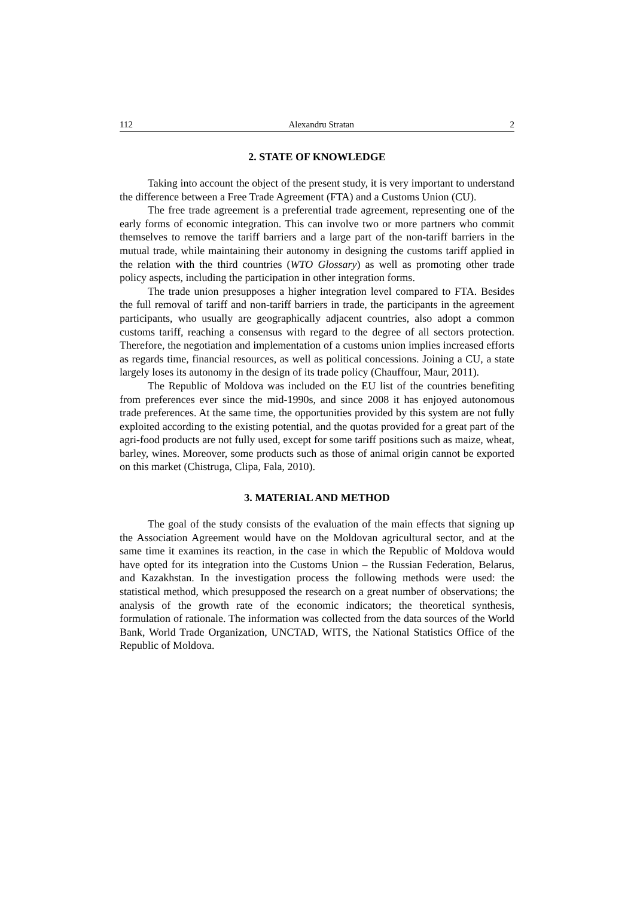112 Alexandru Stratan 2
2. STATE OF KNOWLEDGE
Taking into account the object of the present study, it is very important to understand the difference between a Free Trade Agreement (FTA) and a Customs Union (CU).
The free trade agreement is a preferential trade agreement, representing one of the early forms of economic integration. This can involve two or more partners who commit themselves to remove the tariff barriers and a large part of the non-tariff barriers in the mutual trade, while maintaining their autonomy in designing the customs tariff applied in the relation with the third countries (WTO Glossary) as well as promoting other trade policy aspects, including the participation in other integration forms.
The trade union presupposes a higher integration level compared to FTA. Besides the full removal of tariff and non-tariff barriers in trade, the participants in the agreement participants, who usually are geographically adjacent countries, also adopt a common customs tariff, reaching a consensus with regard to the degree of all sectors protection. Therefore, the negotiation and implementation of a customs union implies increased efforts as regards time, financial resources, as well as political concessions. Joining a CU, a state largely loses its autonomy in the design of its trade policy (Chauffour, Maur, 2011).
The Republic of Moldova was included on the EU list of the countries benefiting from preferences ever since the mid-1990s, and since 2008 it has enjoyed autonomous trade preferences. At the same time, the opportunities provided by this system are not fully exploited according to the existing potential, and the quotas provided for a great part of the agri-food products are not fully used, except for some tariff positions such as maize, wheat, barley, wines. Moreover, some products such as those of animal origin cannot be exported on this market (Chistruga, Clipa, Fala, 2010).
3. MATERIAL AND METHOD
The goal of the study consists of the evaluation of the main effects that signing up the Association Agreement would have on the Moldovan agricultural sector, and at the same time it examines its reaction, in the case in which the Republic of Moldova would have opted for its integration into the Customs Union – the Russian Federation, Belarus, and Kazakhstan. In the investigation process the following methods were used: the statistical method, which presupposed the research on a great number of observations; the analysis of the growth rate of the economic indicators; the theoretical synthesis, formulation of rationale. The information was collected from the data sources of the World Bank, World Trade Organization, UNCTAD, WITS, the National Statistics Office of the Republic of Moldova.